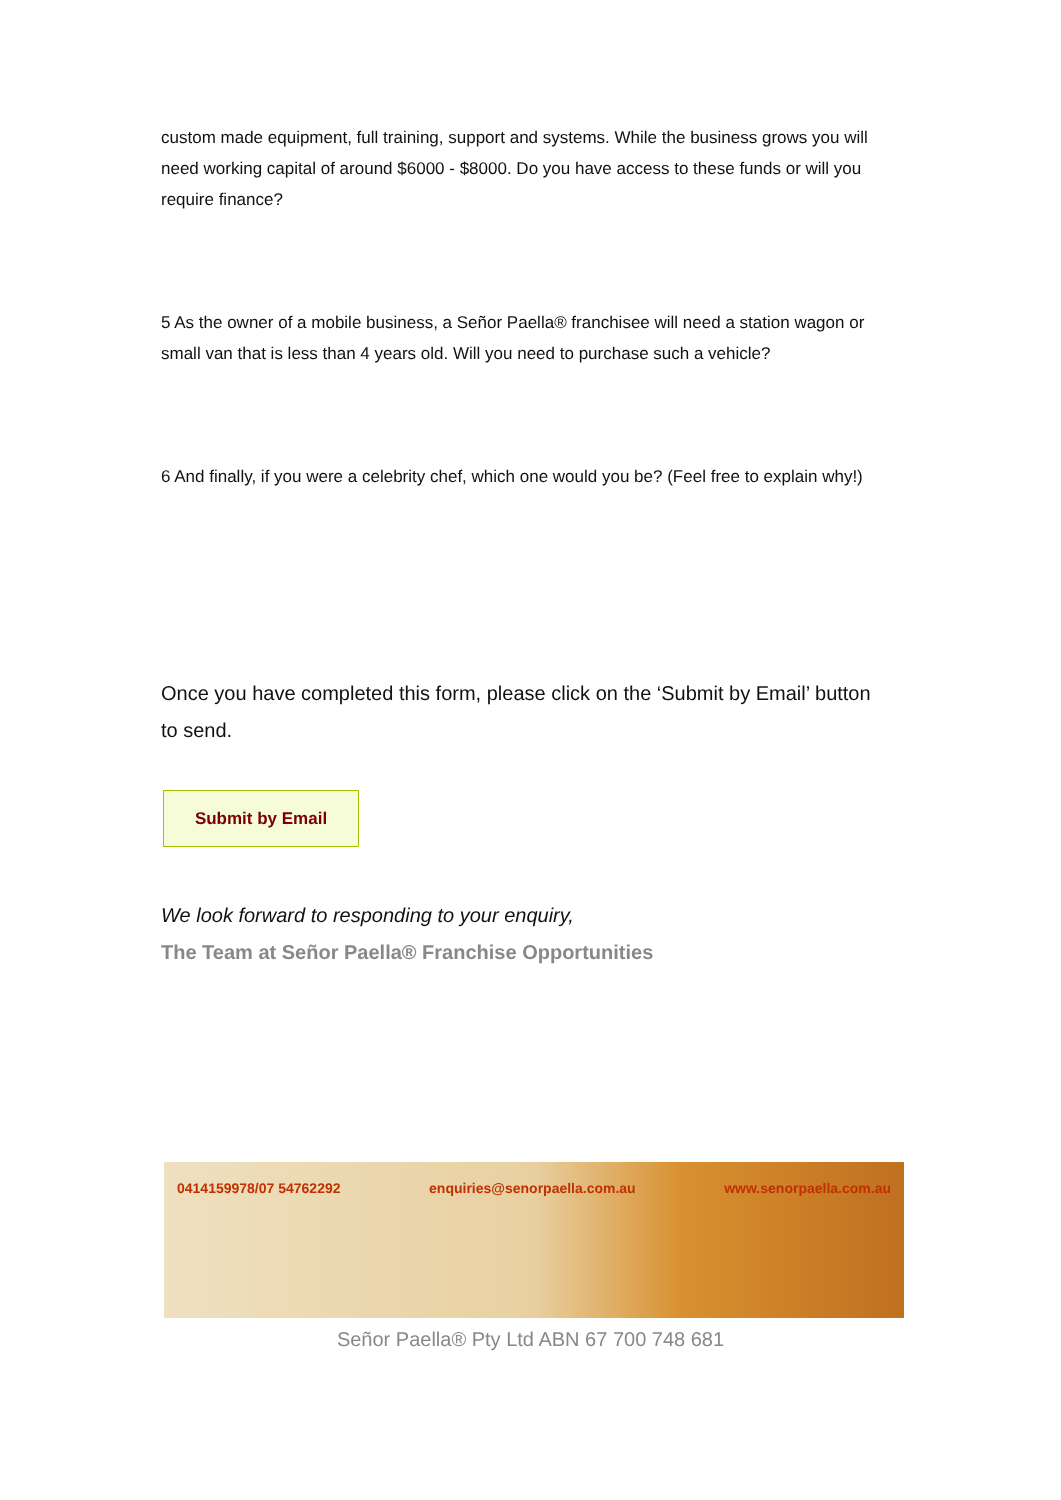custom made equipment, full training, support and systems. While the business grows you will need working capital of around $6000 - $8000. Do you have access to these funds or will you require finance?
5 As the owner of a mobile business, a Señor Paella® franchisee will need a station wagon or small van that is less than 4 years old. Will you need to purchase such a vehicle?
6 And finally, if you were a celebrity chef, which one would you be? (Feel free to explain why!)
Once you have completed this form, please click on the ‘Submit by Email’ button to send.
Submit by Email
We look forward to responding to your enquiry,
The Team at Señor Paella® Franchise Opportunities
0414159978/07 54762292 enquiries@senorpaella.com.au www.senorpaella.com.au
Señor Paella® Pty Ltd ABN 67 700 748 681